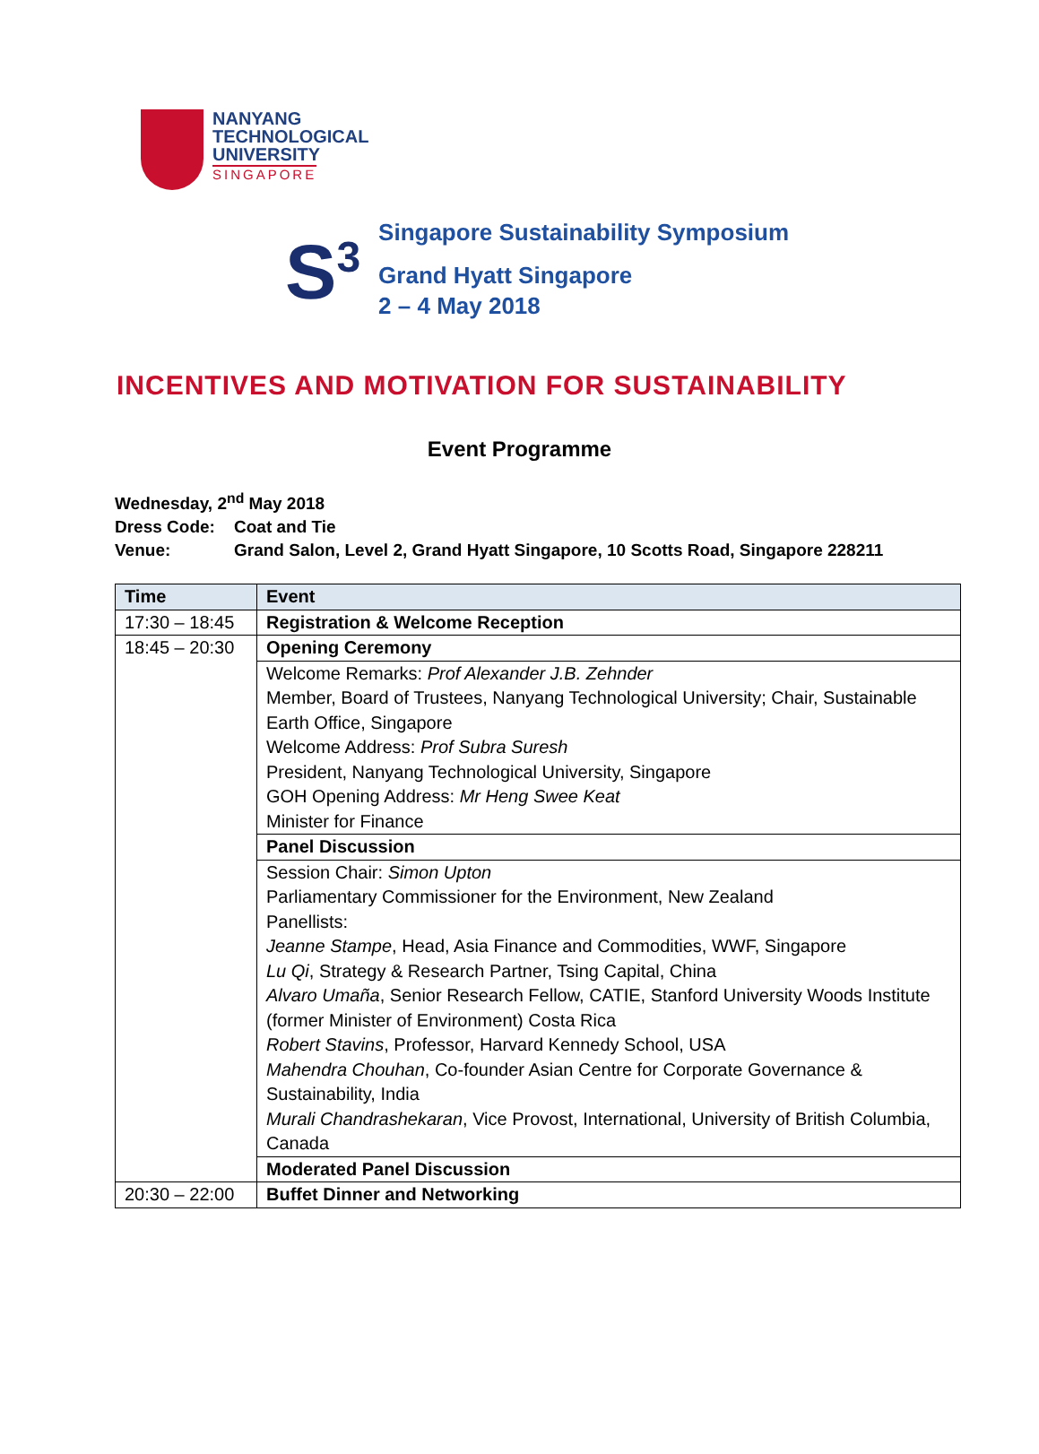NANYANG
TECHNOLOGICAL
UNIVERSITY
SINGAPORE
S<sup>3</sup>
Singapore Sustainability Symposium
Grand Hyatt Singapore
2 – 4 May 2018
INCENTIVES AND MOTIVATION FOR SUSTAINABILITY
Event Programme
Wednesday, 2<sup>nd</sup> May 2018
Dress Code: Coat and Tie
Venue: Grand Salon, Level 2, Grand Hyatt Singapore, 10 Scotts Road, Singapore 228211
| Time | Event |
| --- | --- |
| 17:30 – 18:45 | Registration & Welcome Reception |
| 18:45 – 20:30 | Opening Ceremony |
| | Welcome Remarks: Prof Alexander J.B. Zehnder Member, Board of Trustees, Nanyang Technological University; Chair, Sustainable Earth Office, Singapore Welcome Address: Prof Subra Suresh President, Nanyang Technological University, Singapore GOH Opening Address: Mr Heng Swee Keat Minister for Finance |
| | Panel Discussion |
| | Session Chair: Simon Upton Parliamentary Commissioner for the Environment, New Zealand Panellists: Jeanne Stampe , Head, Asia Finance and Commodities, WWF, Singapore Lu Qi , Strategy & Research Partner, Tsing Capital, China Alvaro Umaña , Senior Research Fellow, CATIE, Stanford University Woods Institute (former Minister of Environment) Costa Rica Robert Stavins , Professor, Harvard Kennedy School, USA Mahendra Chouhan , Co-founder Asian Centre for Corporate Governance & Sustainability, India Murali Chandrashekaran , Vice Provost, International, University of British Columbia, Canada |
| | Moderated Panel Discussion |
| 20:30 – 22:00 | Buffet Dinner and Networking |